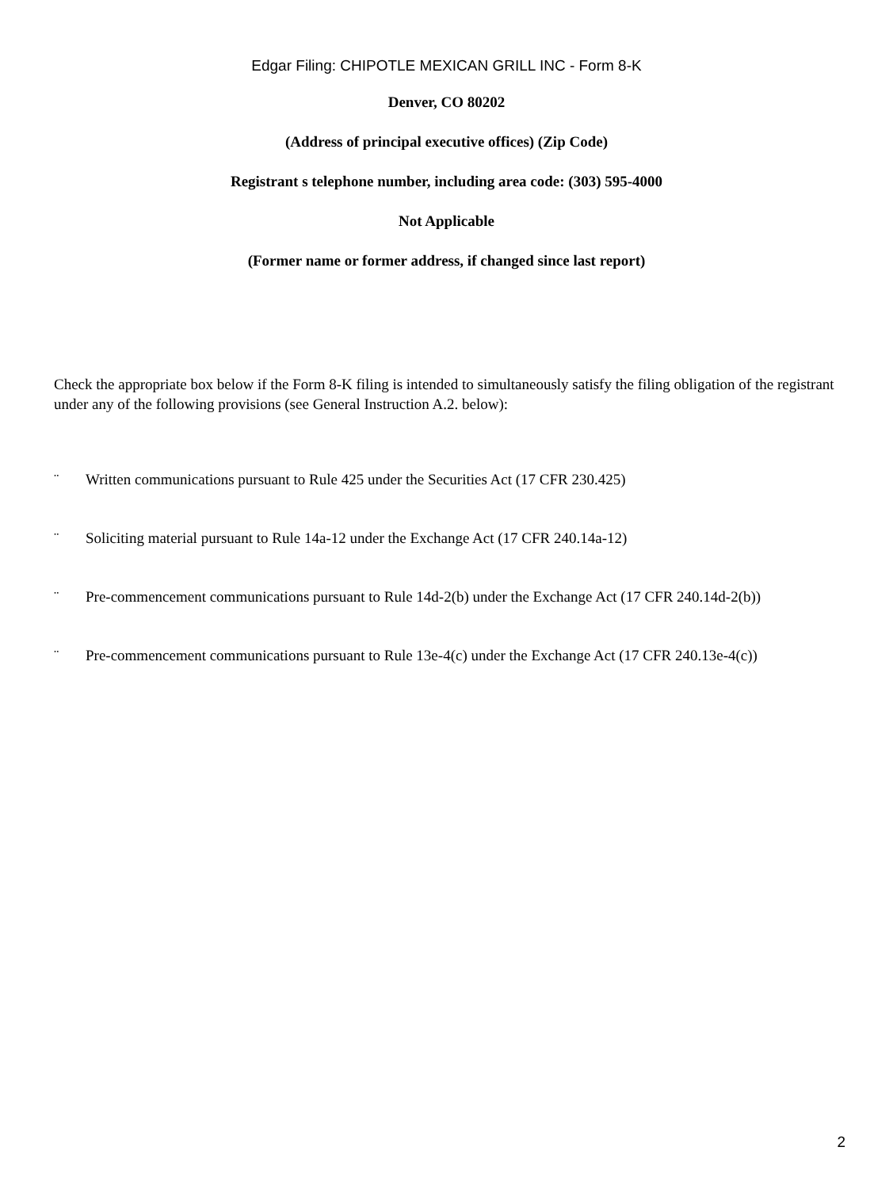Edgar Filing: CHIPOTLE MEXICAN GRILL INC - Form 8-K
Denver, CO 80202
(Address of principal executive offices) (Zip Code)
Registrant s telephone number, including area code: (303) 595-4000
Not Applicable
(Former name or former address, if changed since last report)
Check the appropriate box below if the Form 8-K filing is intended to simultaneously satisfy the filing obligation of the registrant under any of the following provisions (see General Instruction A.2. below):
¨ Written communications pursuant to Rule 425 under the Securities Act (17 CFR 230.425)
¨ Soliciting material pursuant to Rule 14a-12 under the Exchange Act (17 CFR 240.14a-12)
¨ Pre-commencement communications pursuant to Rule 14d-2(b) under the Exchange Act (17 CFR 240.14d-2(b))
¨ Pre-commencement communications pursuant to Rule 13e-4(c) under the Exchange Act (17 CFR 240.13e-4(c))
2